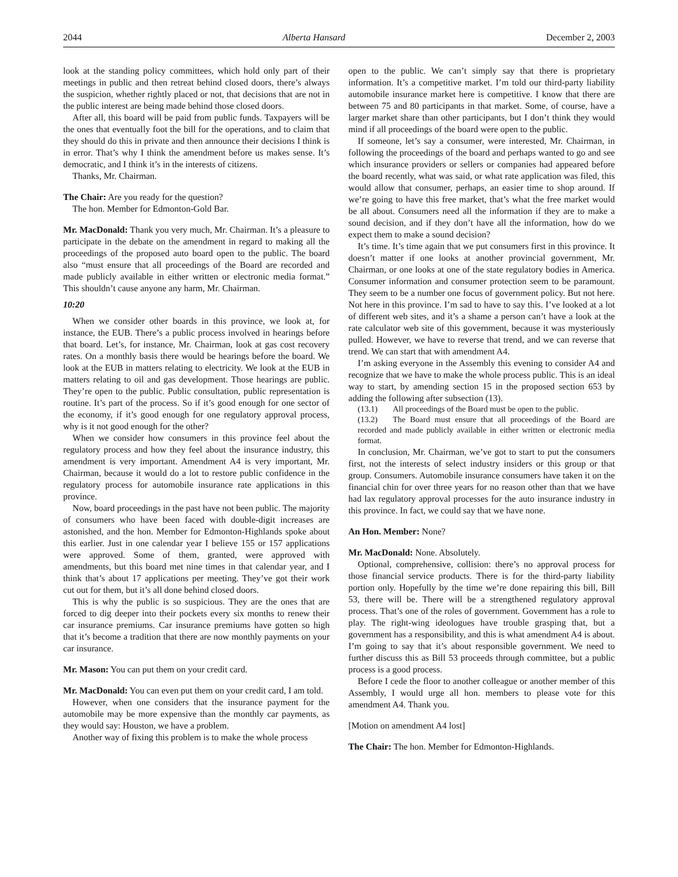2044 Alberta Hansard December 2, 2003
look at the standing policy committees, which hold only part of their meetings in public and then retreat behind closed doors, there’s always the suspicion, whether rightly placed or not, that decisions that are not in the public interest are being made behind those closed doors.
After all, this board will be paid from public funds. Taxpayers will be the ones that eventually foot the bill for the operations, and to claim that they should do this in private and then announce their decisions I think is in error. That’s why I think the amendment before us makes sense. It’s democratic, and I think it’s in the interests of citizens.
Thanks, Mr. Chairman.
The Chair: Are you ready for the question?
The hon. Member for Edmonton-Gold Bar.
Mr. MacDonald: Thank you very much, Mr. Chairman. It’s a pleasure to participate in the debate on the amendment in regard to making all the proceedings of the proposed auto board open to the public. The board also “must ensure that all proceedings of the Board are recorded and made publicly available in either written or electronic media format.” This shouldn’t cause anyone any harm, Mr. Chairman.
10:20
When we consider other boards in this province, we look at, for instance, the EUB. There’s a public process involved in hearings before that board. Let’s, for instance, Mr. Chairman, look at gas cost recovery rates. On a monthly basis there would be hearings before the board. We look at the EUB in matters relating to electricity. We look at the EUB in matters relating to oil and gas development. Those hearings are public. They’re open to the public. Public consultation, public representation is routine. It’s part of the process. So if it’s good enough for one sector of the economy, if it’s good enough for one regulatory approval process, why is it not good enough for the other?
When we consider how consumers in this province feel about the regulatory process and how they feel about the insurance industry, this amendment is very important. Amendment A4 is very important, Mr. Chairman, because it would do a lot to restore public confidence in the regulatory process for automobile insurance rate applications in this province.
Now, board proceedings in the past have not been public. The majority of consumers who have been faced with double-digit increases are astonished, and the hon. Member for Edmonton-Highlands spoke about this earlier. Just in one calendar year I believe 155 or 157 applications were approved. Some of them, granted, were approved with amendments, but this board met nine times in that calendar year, and I think that’s about 17 applications per meeting. They’ve got their work cut out for them, but it’s all done behind closed doors.
This is why the public is so suspicious. They are the ones that are forced to dig deeper into their pockets every six months to renew their car insurance premiums. Car insurance premiums have gotten so high that it’s become a tradition that there are now monthly payments on your car insurance.
Mr. Mason: You can put them on your credit card.
Mr. MacDonald: You can even put them on your credit card, I am told.
However, when one considers that the insurance payment for the automobile may be more expensive than the monthly car payments, as they would say: Houston, we have a problem.
Another way of fixing this problem is to make the whole process
open to the public. We can’t simply say that there is proprietary information. It’s a competitive market. I’m told our third-party liability automobile insurance market here is competitive. I know that there are between 75 and 80 participants in that market. Some, of course, have a larger market share than other participants, but I don’t think they would mind if all proceedings of the board were open to the public.
If someone, let’s say a consumer, were interested, Mr. Chairman, in following the proceedings of the board and perhaps wanted to go and see which insurance providers or sellers or companies had appeared before the board recently, what was said, or what rate application was filed, this would allow that consumer, perhaps, an easier time to shop around. If we’re going to have this free market, that’s what the free market would be all about. Consumers need all the information if they are to make a sound decision, and if they don’t have all the information, how do we expect them to make a sound decision?
It’s time. It’s time again that we put consumers first in this province. It doesn’t matter if one looks at another provincial government, Mr. Chairman, or one looks at one of the state regulatory bodies in America. Consumer information and consumer protection seem to be paramount. They seem to be a number one focus of government policy. But not here. Not here in this province. I’m sad to have to say this. I’ve looked at a lot of different web sites, and it’s a shame a person can’t have a look at the rate calculator web site of this government, because it was mysteriously pulled. However, we have to reverse that trend, and we can reverse that trend. We can start that with amendment A4.
I’m asking everyone in the Assembly this evening to consider A4 and recognize that we have to make the whole process public. This is an ideal way to start, by amending section 15 in the proposed section 653 by adding the following after subsection (13).
(13.1) All proceedings of the Board must be open to the public.
(13.2) The Board must ensure that all proceedings of the Board are recorded and made publicly available in either written or electronic media format.
In conclusion, Mr. Chairman, we’ve got to start to put the consumers first, not the interests of select industry insiders or this group or that group. Consumers. Automobile insurance consumers have taken it on the financial chin for over three years for no reason other than that we have had lax regulatory approval processes for the auto insurance industry in this province. In fact, we could say that we have none.
An Hon. Member: None?
Mr. MacDonald: None. Absolutely.
Optional, comprehensive, collision: there’s no approval process for those financial service products. There is for the third-party liability portion only. Hopefully by the time we’re done repairing this bill, Bill 53, there will be. There will be a strengthened regulatory approval process. That’s one of the roles of government. Government has a role to play. The right-wing ideologues have trouble grasping that, but a government has a responsibility, and this is what amendment A4 is about. I’m going to say that it’s about responsible government. We need to further discuss this as Bill 53 proceeds through committee, but a public process is a good process.
Before I cede the floor to another colleague or another member of this Assembly, I would urge all hon. members to please vote for this amendment A4. Thank you.
[Motion on amendment A4 lost]
The Chair: The hon. Member for Edmonton-Highlands.